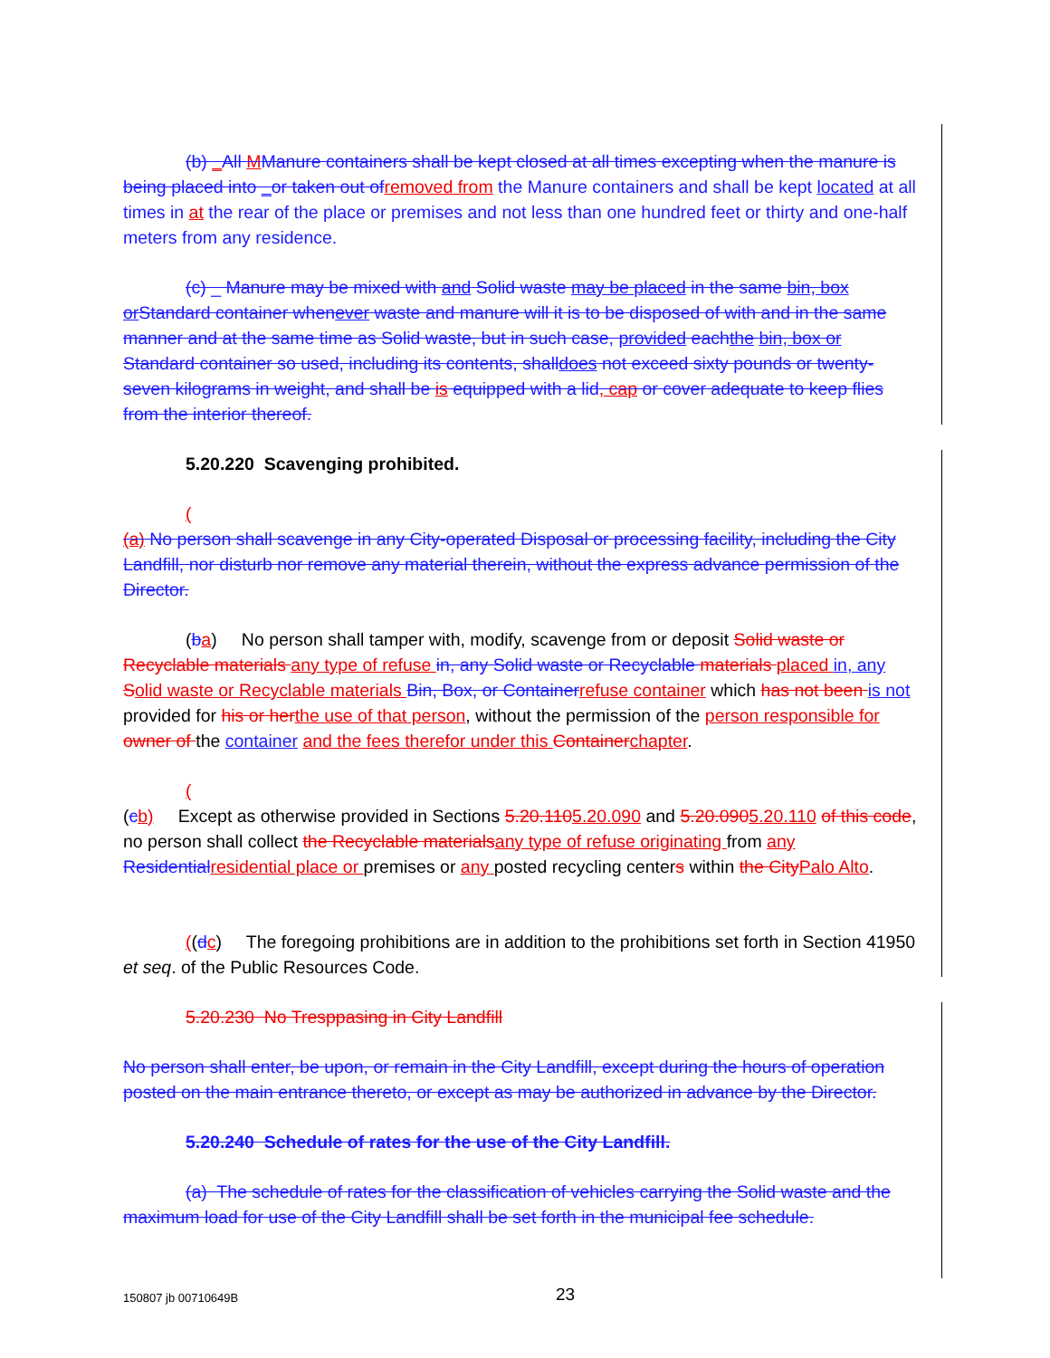(b) _All MManure containers shall be kept closed at all times excepting when the manure is being placed into _or taken out ofremoved from the Manure containers and shall be kept located at all times in at the rear of the place or premises and not less than one hundred feet or thirty and one-half meters from any residence.
(c) _ Manure may be mixed with and Solid waste may be placed in the same bin, box or Standard container whenever waste and manure will it is to be disposed of with and in the same manner and at the same time as Solid waste, but in such case, provided eachthe bin, box or Standard container so used, including its contents, shalldoes not exceed sixty pounds or twenty-seven kilograms in weight, and shall be is equipped with a lid, cap or cover adequate to keep flies from the interior thereof.
5.20.220 Scavenging prohibited.
(
(a) No person shall scavenge in any City-operated Disposal or processing facility, including the City Landfill, nor disturb nor remove any material therein, without the express advance permission of the Director.
(ba) No person shall tamper with, modify, scavenge from or deposit Solid waste or Recyclable materials any type of refuse in, any Solid waste or Recyclable materials placed in, any Solid waste or Recyclable materials Bin, Box, or Containerrefuse container which has not been is not provided for his or herthe use of that person, without the permission of the person responsible for owner of the container and the fees therefor under this Containerchapter.
(
(cb) Except as otherwise provided in Sections 5.20.1105.20.090 and 5.20.0905.20.110 of this code, no person shall collect the Recyclable materialsany type of refuse originating from any Residentialresidential place or premises or any posted recycling centers within the CityPalo Alto.
((dc) The foregoing prohibitions are in addition to the prohibitions set forth in Section 41950 et seq. of the Public Resources Code.
5.20.230 No Tresppasing in City Landfill
No person shall enter, be upon, or remain in the City Landfill, except during the hours of operation posted on the main entrance thereto, or except as may be authorized in advance by the Director.
5.20.240 Schedule of rates for the use of the City Landfill.
(a) The schedule of rates for the classification of vehicles carrying the Solid waste and the maximum load for use of the City Landfill shall be set forth in the municipal fee schedule.
150807 jb 00710649B 23